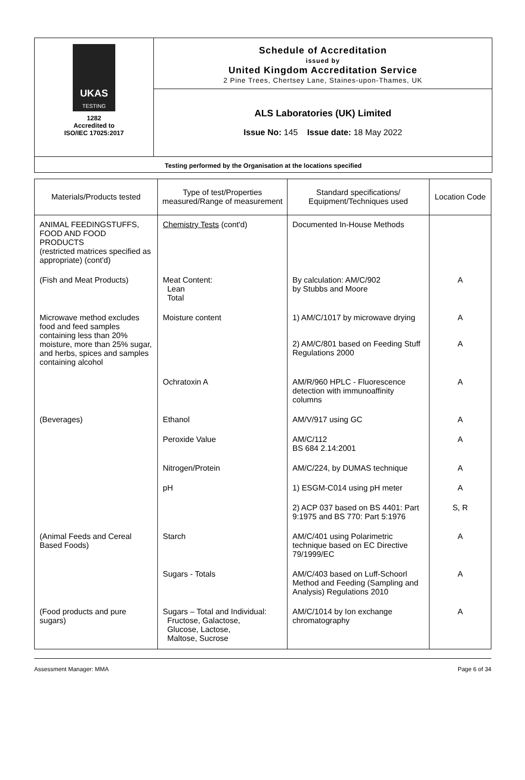UKAS
TESTING
1282
Accredited to
ISO/IEC 17025:2017
Schedule of Accreditation
issued by
United Kingdom Accreditation Service
2 Pine Trees, Chertsey Lane, Staines-upon-Thames, UK
ALS Laboratories (UK) Limited
Issue No: 145 Issue date: 18 May 2022
Testing performed by the Organisation at the locations specified
| Materials/Products tested | Type of test/Properties measured/Range of measurement | Standard specifications/ Equipment/Techniques used | Location Code |
| --- | --- | --- | --- |
| ANIMAL FEEDINGSTUFFS, FOOD AND FOOD PRODUCTS (restricted matrices specified as appropriate) (cont'd) | Chemistry Tests (cont'd) | Documented In-House Methods | |
| (Fish and Meat Products) | Meat Content: Lean Total | By calculation: AM/C/902 by Stubbs and Moore | A |
| Microwave method excludes food and feed samples containing less than 20% moisture, more than 25% sugar, and herbs, spices and samples containing alcohol | Moisture content | 1) AM/C/1017 by microwave drying | A |
| | | 2) AM/C/801 based on Feeding Stuff Regulations 2000 | A |
| | Ochratoxin A | AM/R/960 HPLC - Fluorescence detection with immunoaffinity columns | A |
| (Beverages) | Ethanol | AM/V/917 using GC | A |
| | Peroxide Value | AM/C/112 BS 684 2.14:2001 | A |
| | Nitrogen/Protein | AM/C/224, by DUMAS technique | A |
| | pH | 1) ESGM-C014 using pH meter | A |
| | | 2) ACP 037 based on BS 4401: Part 9:1975 and BS 770: Part 5:1976 | S, R |
| (Animal Feeds and Cereal Based Foods) | Starch | AM/C/401 using Polarimetric technique based on EC Directive 79/1999/EC | A |
| | Sugars - Totals | AM/C/403 based on Luff-Schoorl Method and Feeding (Sampling and Analysis) Regulations 2010 | A |
| (Food products and pure sugars) | Sugars – Total and Individual: Fructose, Galactose, Glucose, Lactose, Maltose, Sucrose | AM/C/1014 by Ion exchange chromatography | A |
Assessment Manager: MMA Page 6 of 34